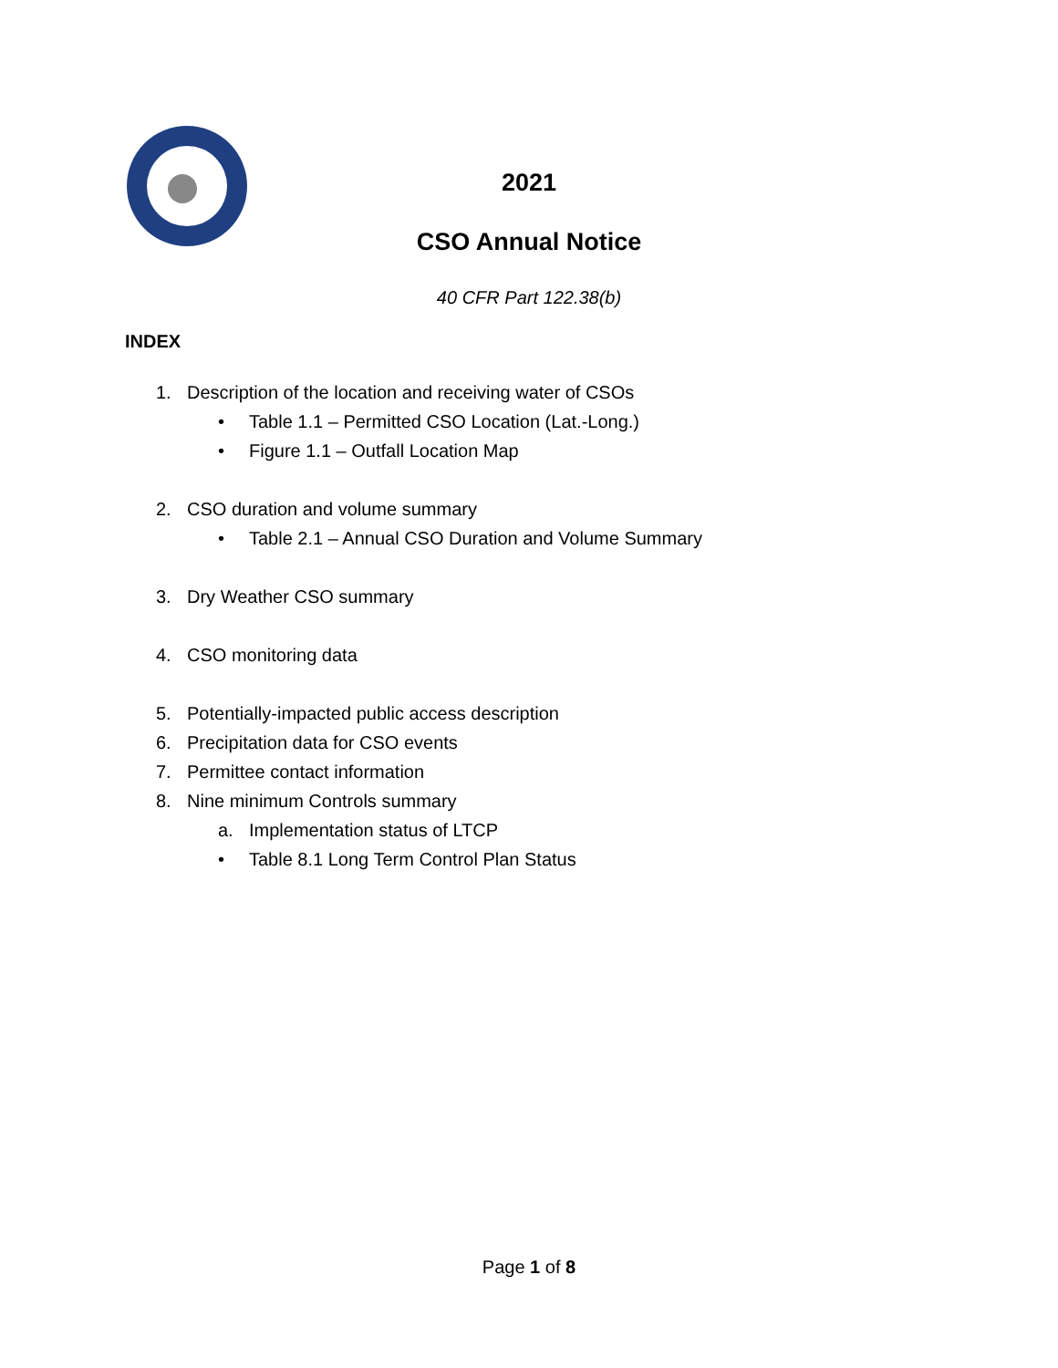2021
CSO Annual Notice
40 CFR Part 122.38(b)
INDEX
1. Description of the location and receiving water of CSOs
• Table 1.1 – Permitted CSO Location (Lat.-Long.)
• Figure 1.1 – Outfall Location Map
2. CSO duration and volume summary
• Table 2.1 – Annual CSO Duration and Volume Summary
3. Dry Weather CSO summary
4. CSO monitoring data
5. Potentially-impacted public access description
6. Precipitation data for CSO events
7. Permittee contact information
8. Nine minimum Controls summary
a. Implementation status of LTCP
• Table 8.1 Long Term Control Plan Status
Page 1 of 8